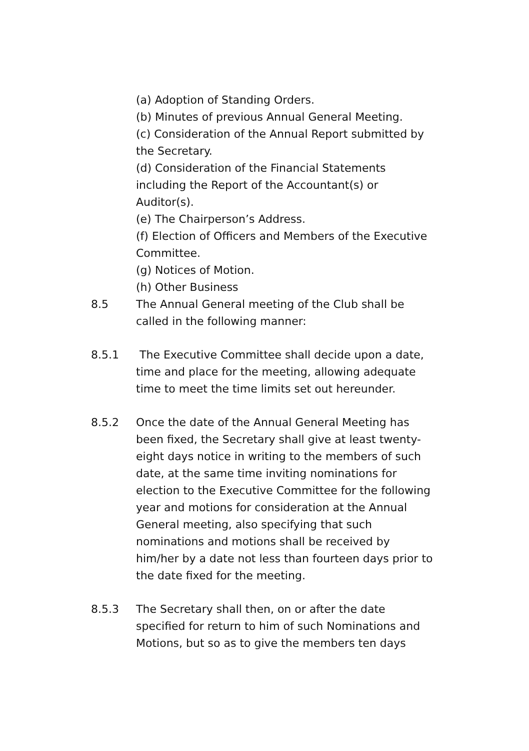(a) Adoption of Standing Orders.
(b) Minutes of previous Annual General Meeting.
(c) Consideration of the Annual Report submitted by the Secretary.
(d) Consideration of the Financial Statements including the Report of the Accountant(s) or Auditor(s).
(e) The Chairperson’s Address.
(f) Election of Officers and Members of the Executive Committee.
(g) Notices of Motion.
(h) Other Business
8.5 The Annual General meeting of the Club shall be called in the following manner:
8.5.1 The Executive Committee shall decide upon a date, time and place for the meeting, allowing adequate time to meet the time limits set out hereunder.
8.5.2 Once the date of the Annual General Meeting has been fixed, the Secretary shall give at least twenty-eight days notice in writing to the members of such date, at the same time inviting nominations for election to the Executive Committee for the following year and motions for consideration at the Annual General meeting, also specifying that such nominations and motions shall be received by him/her by a date not less than fourteen days prior to the date fixed for the meeting.
8.5.3 The Secretary shall then, on or after the date specified for return to him of such Nominations and Motions, but so as to give the members ten days